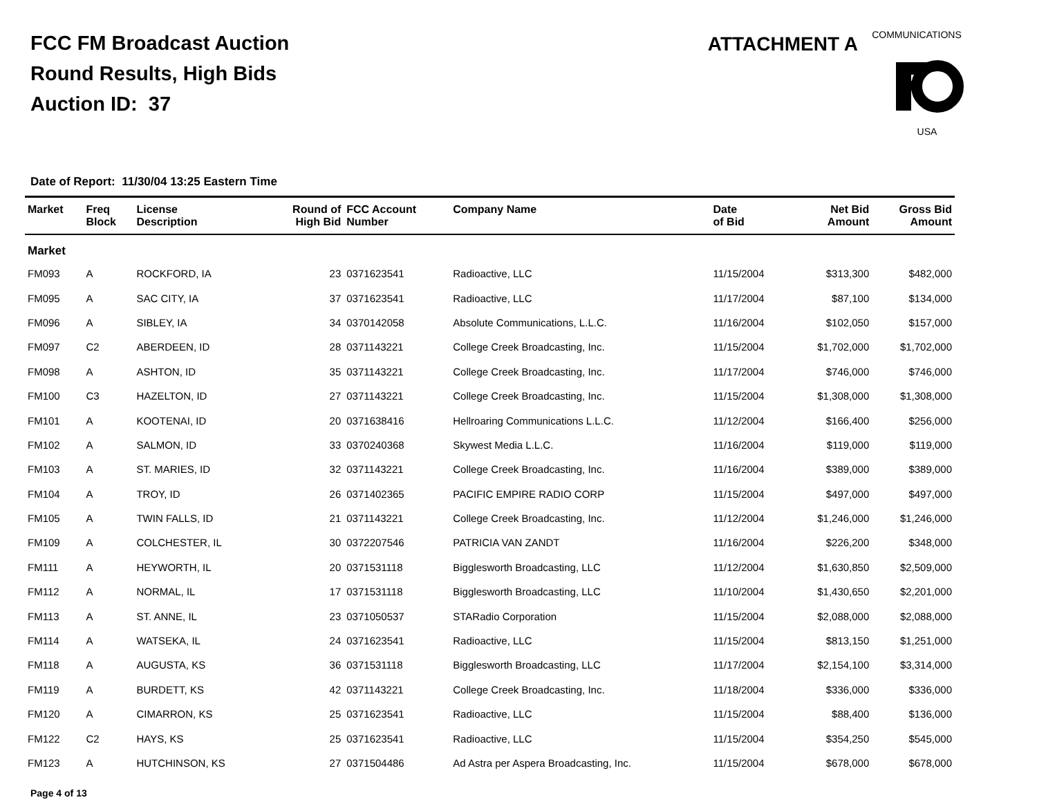FCC FM Broadcast Auction
Round Results, High Bids
Auction ID: 37
ATTACHMENT A
COMMUNICATIONS
USA
Date of Report: 11/30/04 13:25 Eastern Time
| Market | Freq Block | License Description | Round of High Bid | FCC Account Number | Company Name | Date of Bid | Net Bid Amount | Gross Bid Amount |
| --- | --- | --- | --- | --- | --- | --- | --- | --- |
| Market | | | | | | | | |
| FM093 | A | ROCKFORD, IA | 23 | 0371623541 | Radioactive, LLC | 11/15/2004 | $313,300 | $482,000 |
| FM095 | A | SAC CITY, IA | 37 | 0371623541 | Radioactive, LLC | 11/17/2004 | $87,100 | $134,000 |
| FM096 | A | SIBLEY, IA | 34 | 0370142058 | Absolute Communications, L.L.C. | 11/16/2004 | $102,050 | $157,000 |
| FM097 | C2 | ABERDEEN, ID | 28 | 0371143221 | College Creek Broadcasting, Inc. | 11/15/2004 | $1,702,000 | $1,702,000 |
| FM098 | A | ASHTON, ID | 35 | 0371143221 | College Creek Broadcasting, Inc. | 11/17/2004 | $746,000 | $746,000 |
| FM100 | C3 | HAZELTON, ID | 27 | 0371143221 | College Creek Broadcasting, Inc. | 11/15/2004 | $1,308,000 | $1,308,000 |
| FM101 | A | KOOTENAI, ID | 20 | 0371638416 | Hellroaring Communications L.L.C. | 11/12/2004 | $166,400 | $256,000 |
| FM102 | A | SALMON, ID | 33 | 0370240368 | Skywest Media L.L.C. | 11/16/2004 | $119,000 | $119,000 |
| FM103 | A | ST. MARIES, ID | 32 | 0371143221 | College Creek Broadcasting, Inc. | 11/16/2004 | $389,000 | $389,000 |
| FM104 | A | TROY, ID | 26 | 0371402365 | PACIFIC EMPIRE RADIO CORP | 11/15/2004 | $497,000 | $497,000 |
| FM105 | A | TWIN FALLS, ID | 21 | 0371143221 | College Creek Broadcasting, Inc. | 11/12/2004 | $1,246,000 | $1,246,000 |
| FM109 | A | COLCHESTER, IL | 30 | 0372207546 | PATRICIA VAN ZANDT | 11/16/2004 | $226,200 | $348,000 |
| FM111 | A | HEYWORTH, IL | 20 | 0371531118 | Bigglesworth Broadcasting, LLC | 11/12/2004 | $1,630,850 | $2,509,000 |
| FM112 | A | NORMAL, IL | 17 | 0371531118 | Bigglesworth Broadcasting, LLC | 11/10/2004 | $1,430,650 | $2,201,000 |
| FM113 | A | ST. ANNE, IL | 23 | 0371050537 | STARadio Corporation | 11/15/2004 | $2,088,000 | $2,088,000 |
| FM114 | A | WATSEKA, IL | 24 | 0371623541 | Radioactive, LLC | 11/15/2004 | $813,150 | $1,251,000 |
| FM118 | A | AUGUSTA, KS | 36 | 0371531118 | Bigglesworth Broadcasting, LLC | 11/17/2004 | $2,154,100 | $3,314,000 |
| FM119 | A | BURDETT, KS | 42 | 0371143221 | College Creek Broadcasting, Inc. | 11/18/2004 | $336,000 | $336,000 |
| FM120 | A | CIMARRON, KS | 25 | 0371623541 | Radioactive, LLC | 11/15/2004 | $88,400 | $136,000 |
| FM122 | C2 | HAYS, KS | 25 | 0371623541 | Radioactive, LLC | 11/15/2004 | $354,250 | $545,000 |
| FM123 | A | HUTCHINSON, KS | 27 | 0371504486 | Ad Astra per Aspera Broadcasting, Inc. | 11/15/2004 | $678,000 | $678,000 |
Page 4 of 13